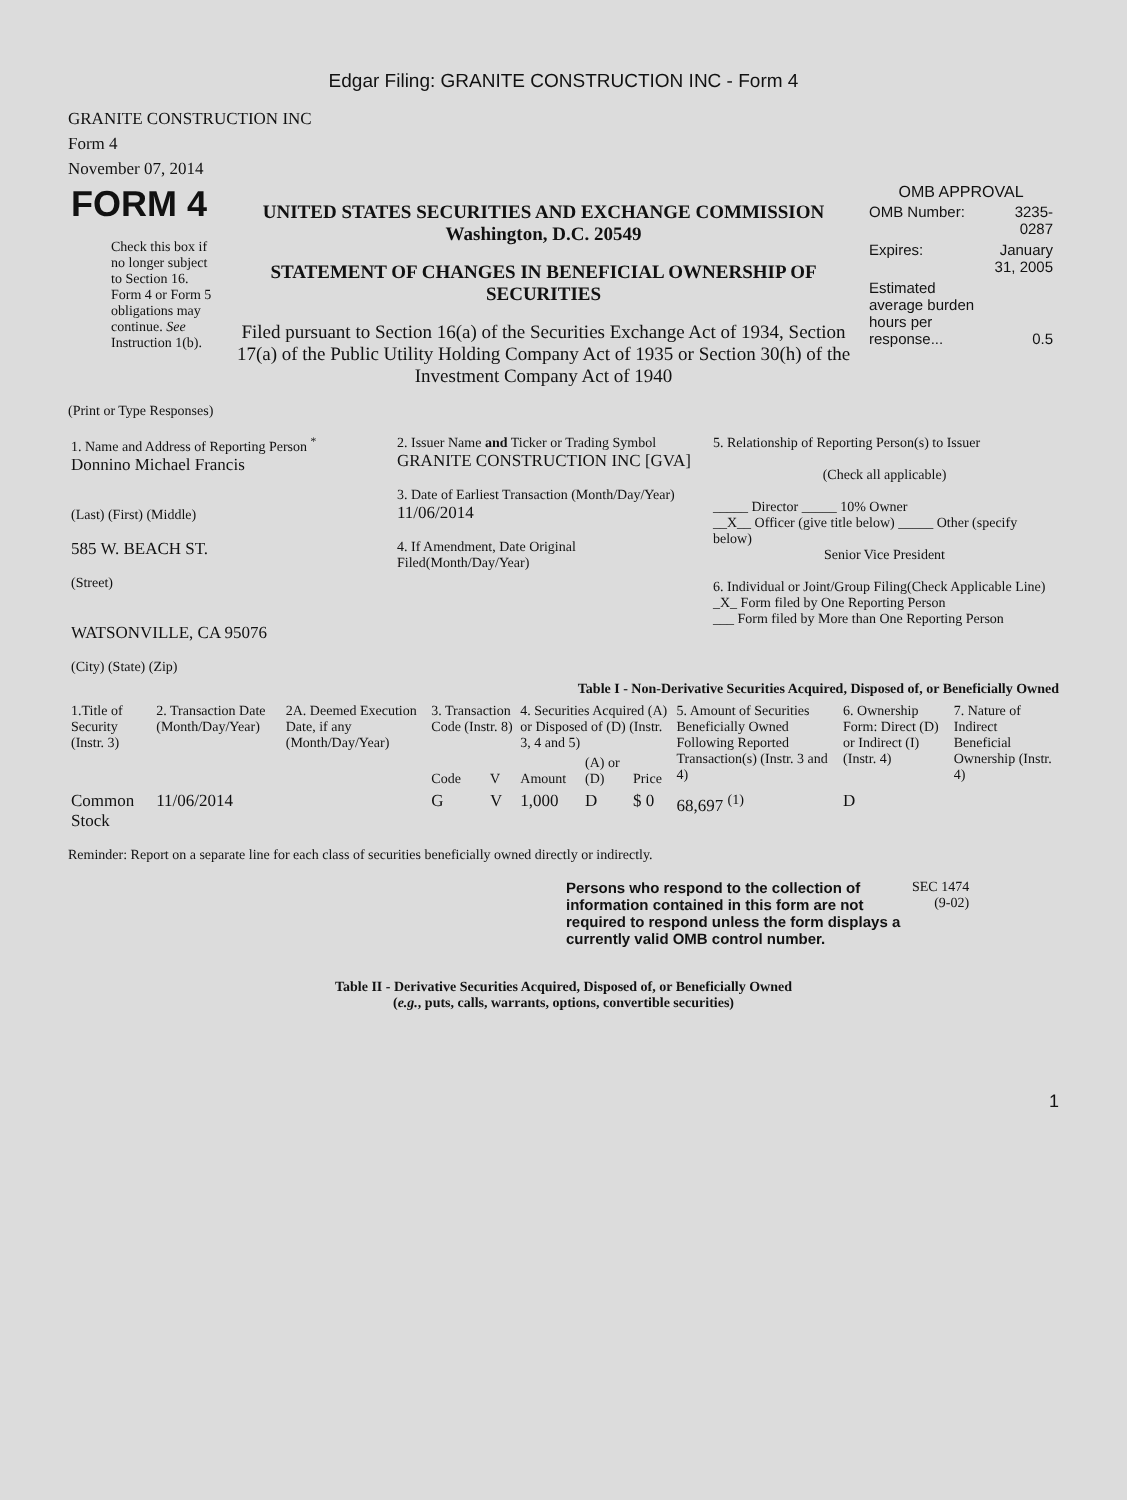Edgar Filing: GRANITE CONSTRUCTION INC - Form 4
GRANITE CONSTRUCTION INC
Form 4
November 07, 2014
| FORM 4 Check this box if no longer subject to Section 16. Form 4 or Form 5 obligations may continue. See Instruction 1(b). | UNITED STATES SECURITIES AND EXCHANGE COMMISSION Washington, D.C. 20549 STATEMENT OF CHANGES IN BENEFICIAL OWNERSHIP OF SECURITIES Filed pursuant to Section 16(a) of the Securities Exchange Act of 1934, Section 17(a) of the Public Utility Holding Company Act of 1935 or Section 30(h) of the Investment Company Act of 1940 | OMB APPROVAL / OMB Number: / 3235-0287 / / Expires: / January 31, 2005 / / Estimated average burden hours per response... / 0.5 / |
(Print or Type Responses)
| 1. Name and Address of Reporting Person <sup>*</sup> Donnino Michael Francis (Last) (First) (Middle) 585 W. BEACH ST. (Street) WATSONVILLE, CA 95076 (City) (State) (Zip) | 2. Issuer Name and Ticker or Trading Symbol GRANITE CONSTRUCTION INC [GVA] 3. Date of Earliest Transaction (Month/Day/Year) 11/06/2014 4. If Amendment, Date Original Filed(Month/Day/Year) | 5. Relationship of Reporting Person(s) to Issuer (Check all applicable) _____ Director _____ 10% Owner __X__ Officer (give title below) _____ Other (specify below) Senior Vice President 6. Individual or Joint/Group Filing(Check Applicable Line) _X_ Form filed by One Reporting Person ___ Form filed by More than One Reporting Person |
Table I - Non-Derivative Securities Acquired, Disposed of, or Beneficially Owned
| 1.Title of Security (Instr. 3) | 2. Transaction Date (Month/Day/Year) | 2A. Deemed Execution Date, if any (Month/Day/Year) | 3. Transaction Code (Instr. 8) | | 4. Securities Acquired (A) or Disposed of (D) (Instr. 3, 4 and 5) | | | 5. Amount of Securities Beneficially Owned Following Reported Transaction(s) (Instr. 3 and 4) | 6. Ownership Form: Direct (D) or Indirect (I) (Instr. 4) | 7. Nature of Indirect Beneficial Ownership (Instr. 4) |
| --- | --- | --- | --- | --- | --- | --- | --- | --- | --- | --- |
| | | | Code | V | Amount | (A) or (D) | Price | | | |
| Common Stock | 11/06/2014 | | G | V | 1,000 | D | $ 0 | 68,697 <sup>(1)</sup> | D | |
Reminder: Report on a separate line for each class of securities beneficially owned directly or indirectly.
| Persons who respond to the collection of information contained in this form are not required to respond unless the form displays a currently valid OMB control number. | SEC 1474 (9-02) |
Table II - Derivative Securities Acquired, Disposed of, or Beneficially Owned
(e.g., puts, calls, warrants, options, convertible securities)
1